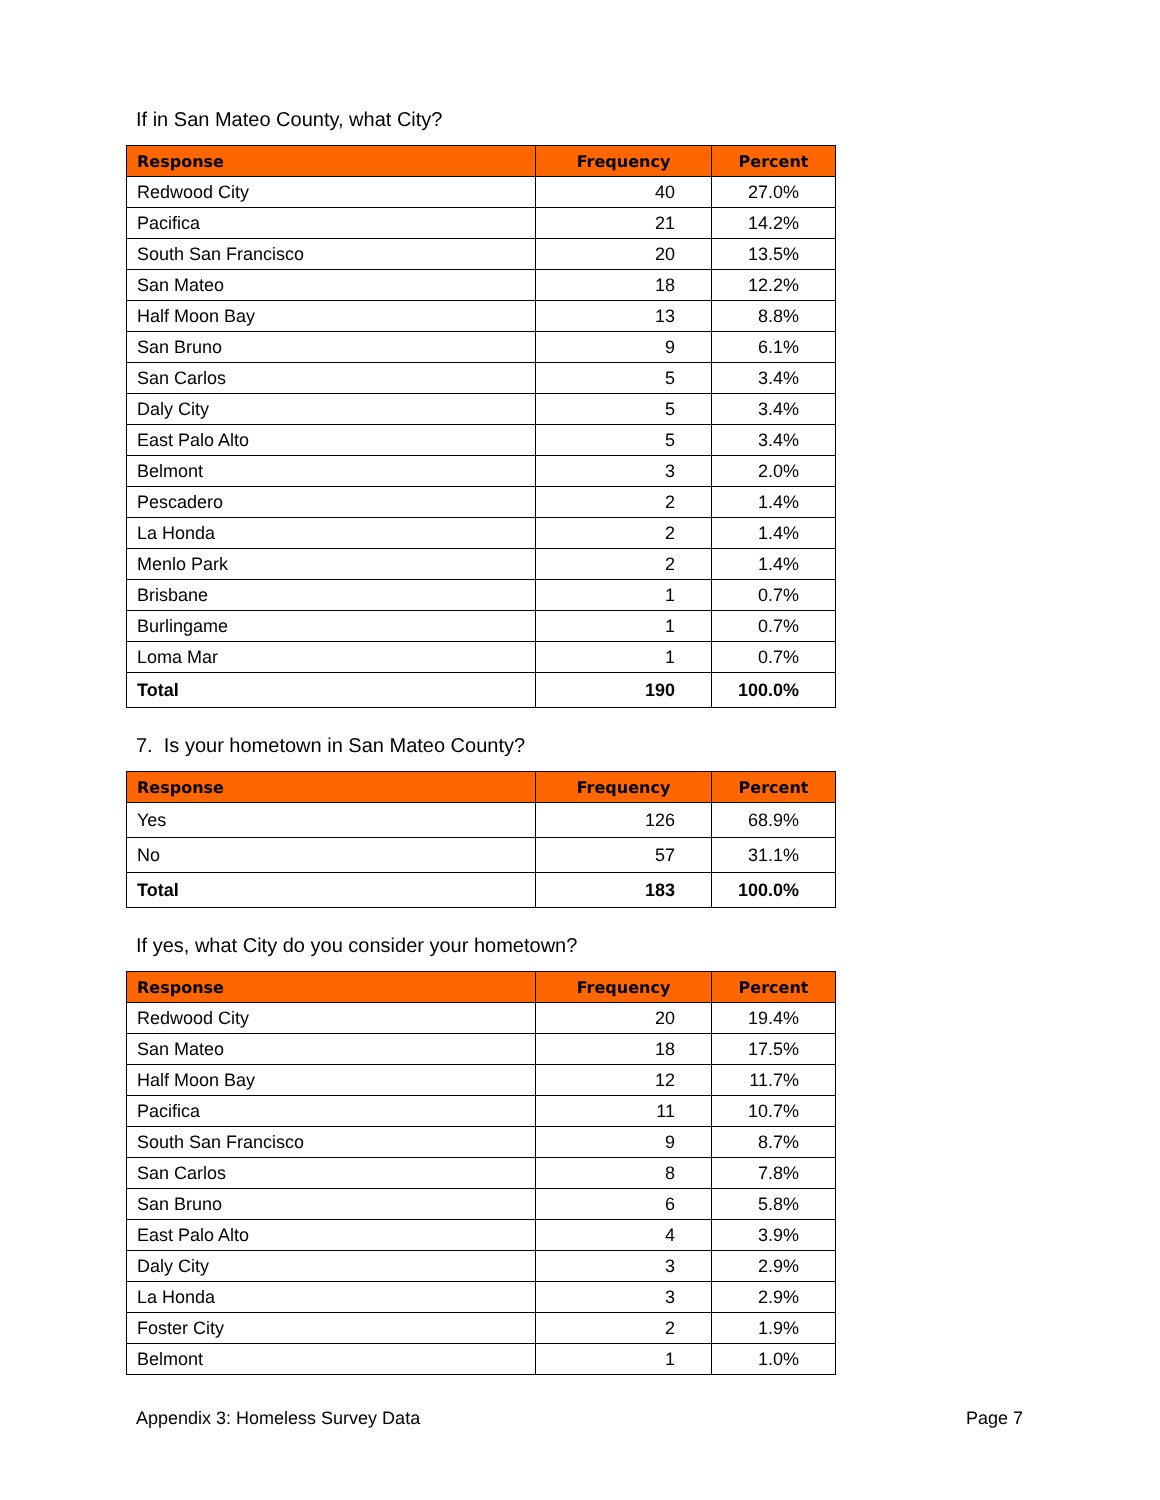If in San Mateo County, what City?
| Response | Frequency | Percent |
| --- | --- | --- |
| Redwood City | 40 | 27.0% |
| Pacifica | 21 | 14.2% |
| South San Francisco | 20 | 13.5% |
| San Mateo | 18 | 12.2% |
| Half Moon Bay | 13 | 8.8% |
| San Bruno | 9 | 6.1% |
| San Carlos | 5 | 3.4% |
| Daly City | 5 | 3.4% |
| East Palo Alto | 5 | 3.4% |
| Belmont | 3 | 2.0% |
| Pescadero | 2 | 1.4% |
| La Honda | 2 | 1.4% |
| Menlo Park | 2 | 1.4% |
| Brisbane | 1 | 0.7% |
| Burlingame | 1 | 0.7% |
| Loma Mar | 1 | 0.7% |
| Total | 190 | 100.0% |
7. Is your hometown in San Mateo County?
| Response | Frequency | Percent |
| --- | --- | --- |
| Yes | 126 | 68.9% |
| No | 57 | 31.1% |
| Total | 183 | 100.0% |
If yes, what City do you consider your hometown?
| Response | Frequency | Percent |
| --- | --- | --- |
| Redwood City | 20 | 19.4% |
| San Mateo | 18 | 17.5% |
| Half Moon Bay | 12 | 11.7% |
| Pacifica | 11 | 10.7% |
| South San Francisco | 9 | 8.7% |
| San Carlos | 8 | 7.8% |
| San Bruno | 6 | 5.8% |
| East Palo Alto | 4 | 3.9% |
| Daly City | 3 | 2.9% |
| La Honda | 3 | 2.9% |
| Foster City | 2 | 1.9% |
| Belmont | 1 | 1.0% |
Appendix 3: Homeless Survey Data Page 7